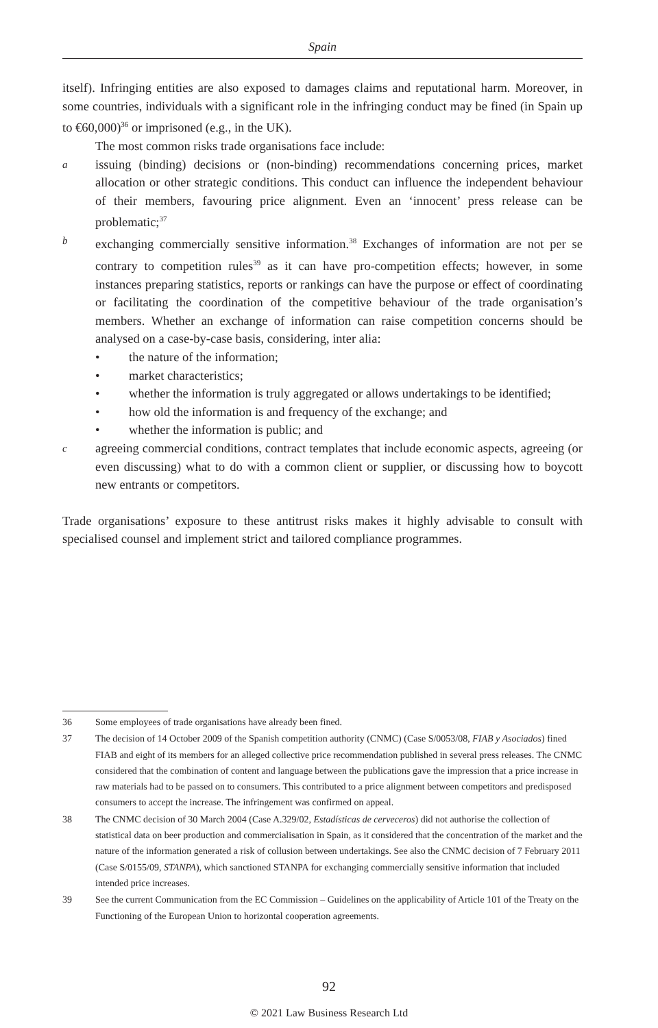Spain
itself). Infringing entities are also exposed to damages claims and reputational harm. Moreover, in some countries, individuals with a significant role in the infringing conduct may be fined (in Spain up to €60,000)<sup>36</sup> or imprisoned (e.g., in the UK).
The most common risks trade organisations face include:
aissuing (binding) decisions or (non-binding) recommendations concerning prices, market allocation or other strategic conditions. This conduct can influence the independent behaviour of their members, favouring price alignment. Even an ‘innocent’ press release can be problematic;<sup>37</sup>
bexchanging commercially sensitive information.<sup>38</sup> Exchanges of information are not per se contrary to competition rules<sup>39</sup> as it can have pro-competition effects; however, in some instances preparing statistics, reports or rankings can have the purpose or effect of coordinating or facilitating the coordination of the competitive behaviour of the trade organisation’s members. Whether an exchange of information can raise competition concerns should be analysed on a case-by-case basis, considering, inter alia:
• the nature of the information;
• market characteristics;
• whether the information is truly aggregated or allows undertakings to be identified;
• how old the information is and frequency of the exchange; and
• whether the information is public; and
cagreeing commercial conditions, contract templates that include economic aspects, agreeing (or even discussing) what to do with a common client or supplier, or discussing how to boycott new entrants or competitors.
Trade organisations’ exposure to these antitrust risks makes it highly advisable to consult with specialised counsel and implement strict and tailored compliance programmes.
36 Some employees of trade organisations have already been fined.
37 The decision of 14 October 2009 of the Spanish competition authority (CNMC) (Case S/0053/08, FIAB y Asociados) fined FIAB and eight of its members for an alleged collective price recommendation published in several press releases. The CNMC considered that the combination of content and language between the publications gave the impression that a price increase in raw materials had to be passed on to consumers. This contributed to a price alignment between competitors and predisposed consumers to accept the increase. The infringement was confirmed on appeal.
38 The CNMC decision of 30 March 2004 (Case A.329/02, Estadísticas de cerveceros) did not authorise the collection of statistical data on beer production and commercialisation in Spain, as it considered that the concentration of the market and the nature of the information generated a risk of collusion between undertakings. See also the CNMC decision of 7 February 2011 (Case S/0155/09, STANPA), which sanctioned STANPA for exchanging commercially sensitive information that included intended price increases.
39 See the current Communication from the EC Commission – Guidelines on the applicability of Article 101 of the Treaty on the Functioning of the European Union to horizontal cooperation agreements.
92
© 2021 Law Business Research Ltd